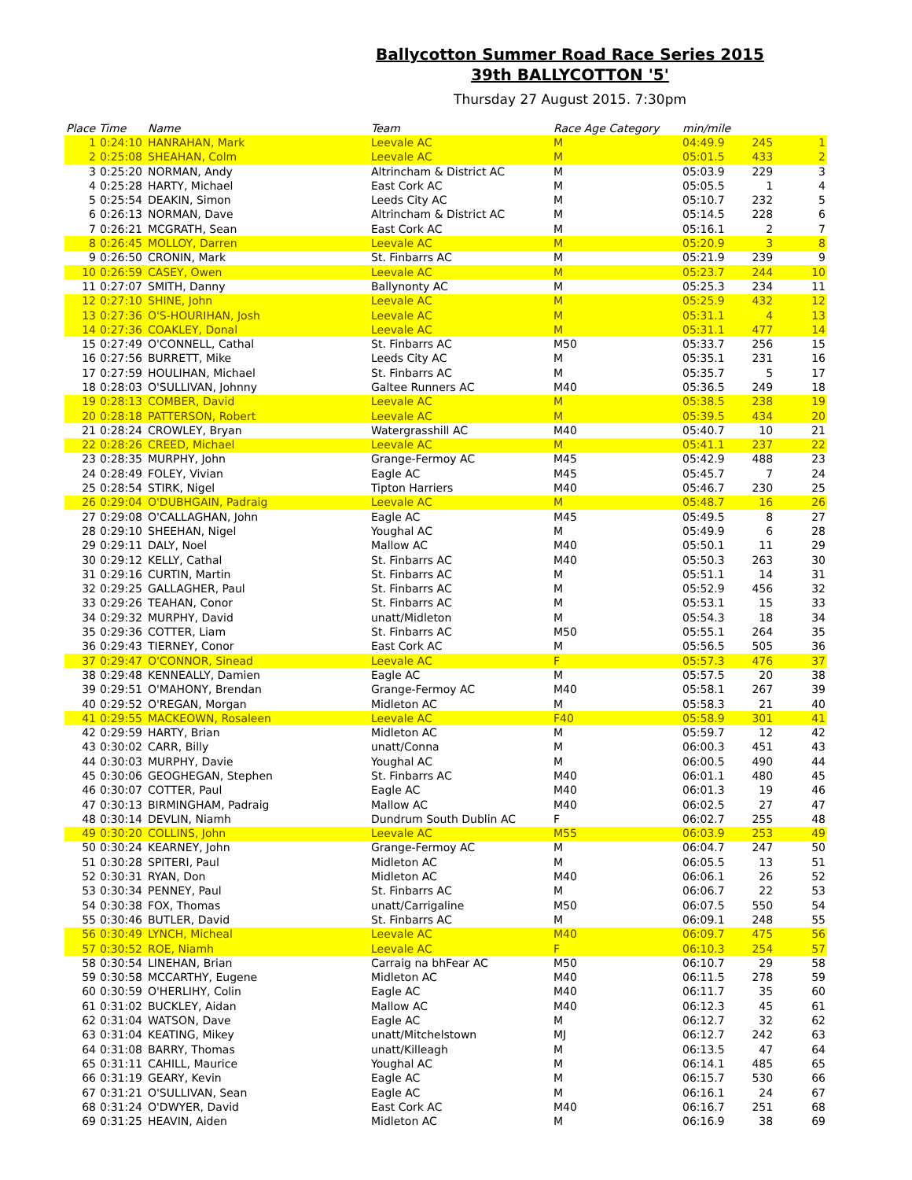Ballycotton Summer Road Race Series 2015
39th BALLYCOTTON '5'
Thursday 27 August 2015. 7:30pm
| Place | Time | Name | Team | Race Age Category | min/mile | | |
| --- | --- | --- | --- | --- | --- | --- | --- |
| 1 | 0:24:10 | HANRAHAN, Mark | Leevale AC | M | 04:49.9 | 245 | 1 |
| 2 | 0:25:08 | SHEAHAN, Colm | Leevale AC | M | 05:01.5 | 433 | 2 |
| 3 | 0:25:20 | NORMAN, Andy | Altrincham & District AC | M | 05:03.9 | 229 | 3 |
| 4 | 0:25:28 | HARTY, Michael | East Cork AC | M | 05:05.5 | 1 | 4 |
| 5 | 0:25:54 | DEAKIN, Simon | Leeds City AC | M | 05:10.7 | 232 | 5 |
| 6 | 0:26:13 | NORMAN, Dave | Altrincham & District AC | M | 05:14.5 | 228 | 6 |
| 7 | 0:26:21 | MCGRATH, Sean | East Cork AC | M | 05:16.1 | 2 | 7 |
| 8 | 0:26:45 | MOLLOY, Darren | Leevale AC | M | 05:20.9 | 3 | 8 |
| 9 | 0:26:50 | CRONIN, Mark | St. Finbarrs AC | M | 05:21.9 | 239 | 9 |
| 10 | 0:26:59 | CASEY, Owen | Leevale AC | M | 05:23.7 | 244 | 10 |
| 11 | 0:27:07 | SMITH, Danny | Ballynonty AC | M | 05:25.3 | 234 | 11 |
| 12 | 0:27:10 | SHINE, John | Leevale AC | M | 05:25.9 | 432 | 12 |
| 13 | 0:27:36 | O'S-HOURIHAN, Josh | Leevale AC | M | 05:31.1 | 4 | 13 |
| 14 | 0:27:36 | COAKLEY, Donal | Leevale AC | M | 05:31.1 | 477 | 14 |
| 15 | 0:27:49 | O'CONNELL, Cathal | St. Finbarrs AC | M50 | 05:33.7 | 256 | 15 |
| 16 | 0:27:56 | BURRETT, Mike | Leeds City AC | M | 05:35.1 | 231 | 16 |
| 17 | 0:27:59 | HOULIHAN, Michael | St. Finbarrs AC | M | 05:35.7 | 5 | 17 |
| 18 | 0:28:03 | O'SULLIVAN, Johnny | Galtee Runners AC | M40 | 05:36.5 | 249 | 18 |
| 19 | 0:28:13 | COMBER, David | Leevale AC | M | 05:38.5 | 238 | 19 |
| 20 | 0:28:18 | PATTERSON, Robert | Leevale AC | M | 05:39.5 | 434 | 20 |
| 21 | 0:28:24 | CROWLEY, Bryan | Watergrasshill AC | M40 | 05:40.7 | 10 | 21 |
| 22 | 0:28:26 | CREED, Michael | Leevale AC | M | 05:41.1 | 237 | 22 |
| 23 | 0:28:35 | MURPHY, John | Grange-Fermoy AC | M45 | 05:42.9 | 488 | 23 |
| 24 | 0:28:49 | FOLEY, Vivian | Eagle AC | M45 | 05:45.7 | 7 | 24 |
| 25 | 0:28:54 | STIRK, Nigel | Tipton Harriers | M40 | 05:46.7 | 230 | 25 |
| 26 | 0:29:04 | O'DUBHGAIN, Padraig | Leevale AC | M | 05:48.7 | 16 | 26 |
| 27 | 0:29:08 | O'CALLAGHAN, John | Eagle AC | M45 | 05:49.5 | 8 | 27 |
| 28 | 0:29:10 | SHEEHAN, Nigel | Youghal AC | M | 05:49.9 | 6 | 28 |
| 29 | 0:29:11 | DALY, Noel | Mallow AC | M40 | 05:50.1 | 11 | 29 |
| 30 | 0:29:12 | KELLY, Cathal | St. Finbarrs AC | M40 | 05:50.3 | 263 | 30 |
| 31 | 0:29:16 | CURTIN, Martin | St. Finbarrs AC | M | 05:51.1 | 14 | 31 |
| 32 | 0:29:25 | GALLAGHER, Paul | St. Finbarrs AC | M | 05:52.9 | 456 | 32 |
| 33 | 0:29:26 | TEAHAN, Conor | St. Finbarrs AC | M | 05:53.1 | 15 | 33 |
| 34 | 0:29:32 | MURPHY, David | unatt/Midleton | M | 05:54.3 | 18 | 34 |
| 35 | 0:29:36 | COTTER, Liam | St. Finbarrs AC | M50 | 05:55.1 | 264 | 35 |
| 36 | 0:29:43 | TIERNEY, Conor | East Cork AC | M | 05:56.5 | 505 | 36 |
| 37 | 0:29:47 | O'CONNOR, Sinead | Leevale AC | F | 05:57.3 | 476 | 37 |
| 38 | 0:29:48 | KENNEALLY, Damien | Eagle AC | M | 05:57.5 | 20 | 38 |
| 39 | 0:29:51 | O'MAHONY, Brendan | Grange-Fermoy AC | M40 | 05:58.1 | 267 | 39 |
| 40 | 0:29:52 | O'REGAN, Morgan | Midleton AC | M | 05:58.3 | 21 | 40 |
| 41 | 0:29:55 | MACKEOWN, Rosaleen | Leevale AC | F40 | 05:58.9 | 301 | 41 |
| 42 | 0:29:59 | HARTY, Brian | Midleton AC | M | 05:59.7 | 12 | 42 |
| 43 | 0:30:02 | CARR, Billy | unatt/Conna | M | 06:00.3 | 451 | 43 |
| 44 | 0:30:03 | MURPHY, Davie | Youghal AC | M | 06:00.5 | 490 | 44 |
| 45 | 0:30:06 | GEOGHEGAN, Stephen | St. Finbarrs AC | M40 | 06:01.1 | 480 | 45 |
| 46 | 0:30:07 | COTTER, Paul | Eagle AC | M40 | 06:01.3 | 19 | 46 |
| 47 | 0:30:13 | BIRMINGHAM, Padraig | Mallow AC | M40 | 06:02.5 | 27 | 47 |
| 48 | 0:30:14 | DEVLIN, Niamh | Dundrum South Dublin AC | F | 06:02.7 | 255 | 48 |
| 49 | 0:30:20 | COLLINS, John | Leevale AC | M55 | 06:03.9 | 253 | 49 |
| 50 | 0:30:24 | KEARNEY, John | Grange-Fermoy AC | M | 06:04.7 | 247 | 50 |
| 51 | 0:30:28 | SPITERI, Paul | Midleton AC | M | 06:05.5 | 13 | 51 |
| 52 | 0:30:31 | RYAN, Don | Midleton AC | M40 | 06:06.1 | 26 | 52 |
| 53 | 0:30:34 | PENNEY, Paul | St. Finbarrs AC | M | 06:06.7 | 22 | 53 |
| 54 | 0:30:38 | FOX, Thomas | unatt/Carrigaline | M50 | 06:07.5 | 550 | 54 |
| 55 | 0:30:46 | BUTLER, David | St. Finbarrs AC | M | 06:09.1 | 248 | 55 |
| 56 | 0:30:49 | LYNCH, Micheal | Leevale AC | M40 | 06:09.7 | 475 | 56 |
| 57 | 0:30:52 | ROE, Niamh | Leevale AC | F | 06:10.3 | 254 | 57 |
| 58 | 0:30:54 | LINEHAN, Brian | Carraig na bhFear AC | M50 | 06:10.7 | 29 | 58 |
| 59 | 0:30:58 | MCCARTHY, Eugene | Midleton AC | M40 | 06:11.5 | 278 | 59 |
| 60 | 0:30:59 | O'HERLIHY, Colin | Eagle AC | M40 | 06:11.7 | 35 | 60 |
| 61 | 0:31:02 | BUCKLEY, Aidan | Mallow AC | M40 | 06:12.3 | 45 | 61 |
| 62 | 0:31:04 | WATSON, Dave | Eagle AC | M | 06:12.7 | 32 | 62 |
| 63 | 0:31:04 | KEATING, Mikey | unatt/Mitchelstown | MJ | 06:12.7 | 242 | 63 |
| 64 | 0:31:08 | BARRY, Thomas | unatt/Killeagh | M | 06:13.5 | 47 | 64 |
| 65 | 0:31:11 | CAHILL, Maurice | Youghal AC | M | 06:14.1 | 485 | 65 |
| 66 | 0:31:19 | GEARY, Kevin | Eagle AC | M | 06:15.7 | 530 | 66 |
| 67 | 0:31:21 | O'SULLIVAN, Sean | Eagle AC | M | 06:16.1 | 24 | 67 |
| 68 | 0:31:24 | O'DWYER, David | East Cork AC | M40 | 06:16.7 | 251 | 68 |
| 69 | 0:31:25 | HEAVIN, Aiden | Midleton AC | M | 06:16.9 | 38 | 69 |